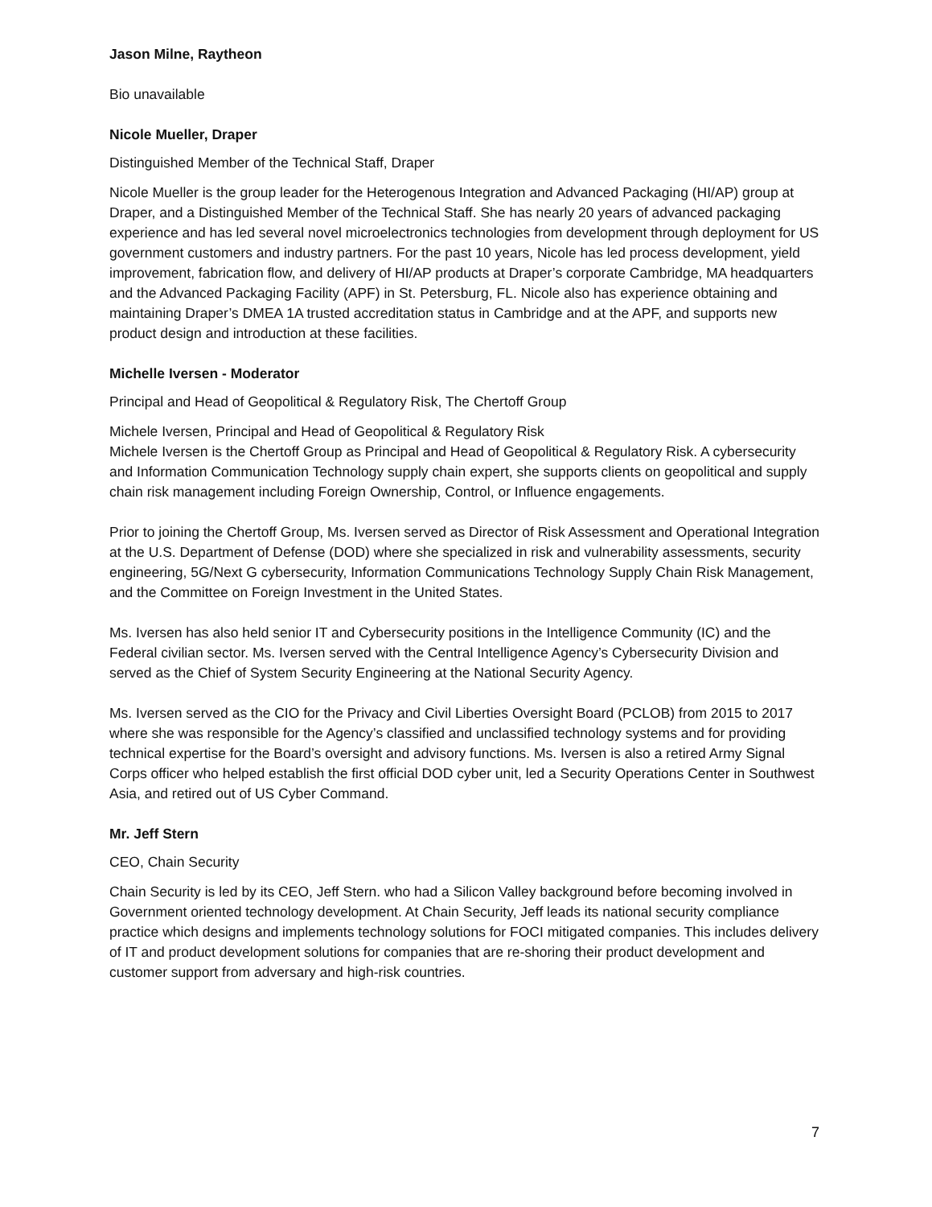Jason Milne, Raytheon
Bio unavailable
Nicole Mueller, Draper
Distinguished Member of the Technical Staff, Draper
Nicole Mueller is the group leader for the Heterogenous Integration and Advanced Packaging (HI/AP) group at Draper, and a Distinguished Member of the Technical Staff. She has nearly 20 years of advanced packaging experience and has led several novel microelectronics technologies from development through deployment for US government customers and industry partners. For the past 10 years, Nicole has led process development, yield improvement, fabrication flow, and delivery of HI/AP products at Draper’s corporate Cambridge, MA headquarters and the Advanced Packaging Facility (APF) in St. Petersburg, FL. Nicole also has experience obtaining and maintaining Draper’s DMEA 1A trusted accreditation status in Cambridge and at the APF, and supports new product design and introduction at these facilities.
Michelle Iversen - Moderator
Principal and Head of Geopolitical & Regulatory Risk, The Chertoff Group
Michele Iversen, Principal and Head of Geopolitical & Regulatory Risk
Michele Iversen is the Chertoff Group as Principal and Head of Geopolitical & Regulatory Risk. A cybersecurity and Information Communication Technology supply chain expert, she supports clients on geopolitical and supply chain risk management including Foreign Ownership, Control, or Influence engagements.
Prior to joining the Chertoff Group, Ms. Iversen served as Director of Risk Assessment and Operational Integration at the U.S. Department of Defense (DOD) where she specialized in risk and vulnerability assessments, security engineering, 5G/Next G cybersecurity, Information Communications Technology Supply Chain Risk Management, and the Committee on Foreign Investment in the United States.
Ms. Iversen has also held senior IT and Cybersecurity positions in the Intelligence Community (IC) and the Federal civilian sector. Ms. Iversen served with the Central Intelligence Agency’s Cybersecurity Division and served as the Chief of System Security Engineering at the National Security Agency.
Ms. Iversen served as the CIO for the Privacy and Civil Liberties Oversight Board (PCLOB) from 2015 to 2017 where she was responsible for the Agency’s classified and unclassified technology systems and for providing technical expertise for the Board’s oversight and advisory functions. Ms. Iversen is also a retired Army Signal Corps officer who helped establish the first official DOD cyber unit, led a Security Operations Center in Southwest Asia, and retired out of US Cyber Command.
Mr. Jeff Stern
CEO, Chain Security
Chain Security is led by its CEO, Jeff Stern. who had a Silicon Valley background before becoming involved in Government oriented technology development. At Chain Security, Jeff leads its national security compliance practice which designs and implements technology solutions for FOCI mitigated companies. This includes delivery of IT and product development solutions for companies that are re-shoring their product development and customer support from adversary and high-risk countries.
7